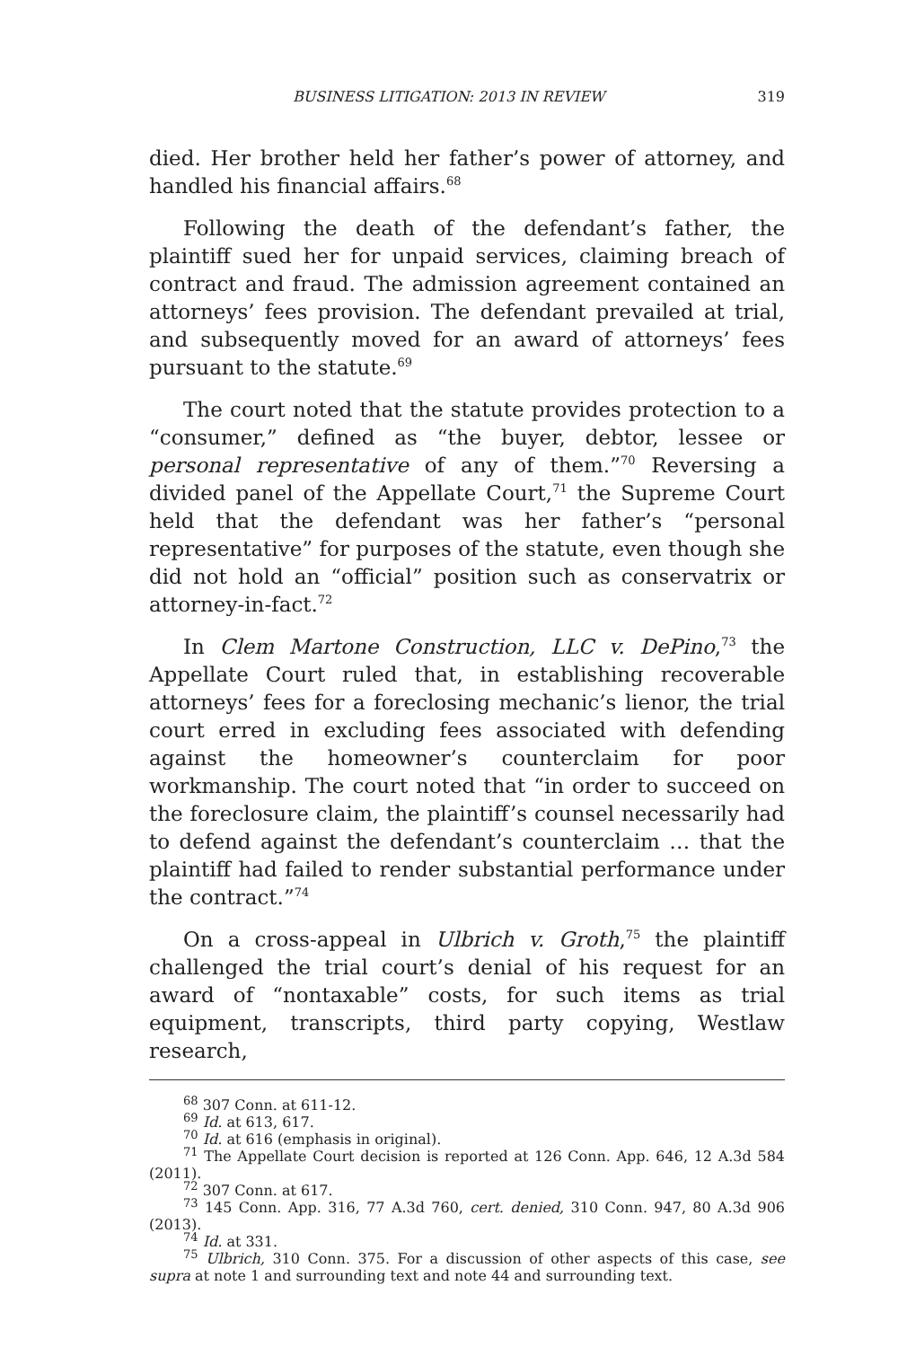BUSINESS LITIGATION: 2013 IN REVIEW 319
died. Her brother held her father’s power of attorney, and handled his financial affairs.<sup>68</sup>
Following the death of the defendant’s father, the plaintiff sued her for unpaid services, claiming breach of contract and fraud. The admission agreement contained an attorneys’ fees provision. The defendant prevailed at trial, and subsequently moved for an award of attorneys’ fees pursuant to the statute.<sup>69</sup>
The court noted that the statute provides protection to a “consumer,” defined as “the buyer, debtor, lessee or personal representative of any of them.”<sup>70</sup> Reversing a divided panel of the Appellate Court,<sup>71</sup> the Supreme Court held that the defendant was her father’s “personal representative” for purposes of the statute, even though she did not hold an “official” position such as conservatrix or attorney-in-fact.<sup>72</sup>
In Clem Martone Construction, LLC v. DePino,<sup>73</sup> the Appellate Court ruled that, in establishing recoverable attorneys’ fees for a foreclosing mechanic’s lienor, the trial court erred in excluding fees associated with defending against the homeowner’s counterclaim for poor workmanship. The court noted that “in order to succeed on the foreclosure claim, the plaintiff’s counsel necessarily had to defend against the defendant’s counterclaim … that the plaintiff had failed to render substantial performance under the contract.”<sup>74</sup>
On a cross-appeal in Ulbrich v. Groth,<sup>75</sup> the plaintiff challenged the trial court’s denial of his request for an award of “nontaxable” costs, for such items as trial equipment, transcripts, third party copying, Westlaw research,
<sup>68</sup> 307 Conn. at 611-12.
<sup>69</sup> Id. at 613, 617.
<sup>70</sup> Id. at 616 (emphasis in original).
<sup>71</sup> The Appellate Court decision is reported at 126 Conn. App. 646, 12 A.3d 584 (2011).
<sup>72</sup> 307 Conn. at 617.
<sup>73</sup> 145 Conn. App. 316, 77 A.3d 760, cert. denied, 310 Conn. 947, 80 A.3d 906 (2013).
<sup>74</sup> Id. at 331.
<sup>75</sup> Ulbrich, 310 Conn. 375. For a discussion of other aspects of this case, see supra at note 1 and surrounding text and note 44 and surrounding text.